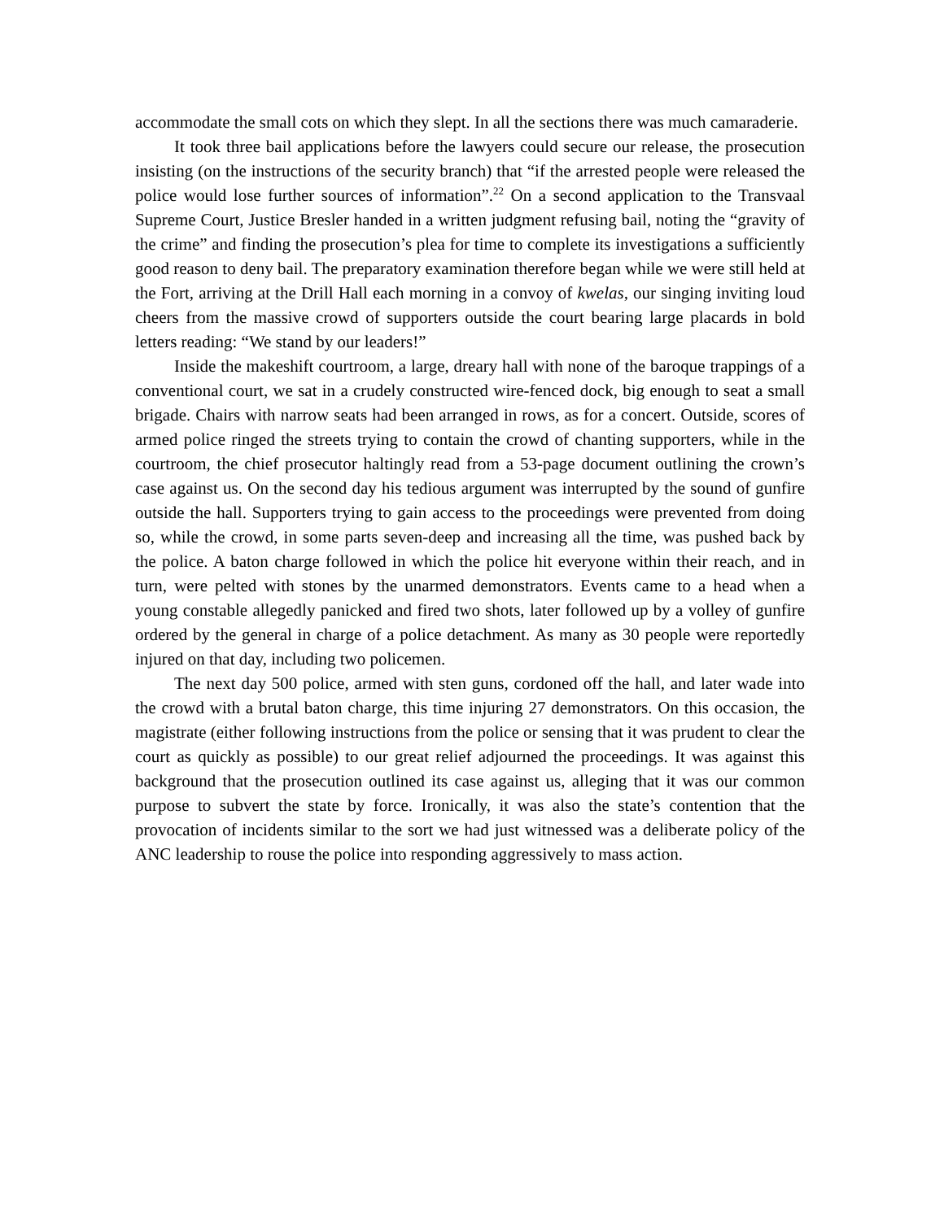accommodate the small cots on which they slept. In all the sections there was much camaraderie.
It took three bail applications before the lawyers could secure our release, the prosecution insisting (on the instructions of the security branch) that “if the arrested people were released the police would lose further sources of information”.<sup>22</sup> On a second application to the Transvaal Supreme Court, Justice Bresler handed in a written judgment refusing bail, noting the “gravity of the crime” and finding the prosecution’s plea for time to complete its investigations a sufficiently good reason to deny bail. The preparatory examination therefore began while we were still held at the Fort, arriving at the Drill Hall each morning in a convoy of kwelas, our singing inviting loud cheers from the massive crowd of supporters outside the court bearing large placards in bold letters reading: “We stand by our leaders!”
Inside the makeshift courtroom, a large, dreary hall with none of the baroque trappings of a conventional court, we sat in a crudely constructed wire-fenced dock, big enough to seat a small brigade. Chairs with narrow seats had been arranged in rows, as for a concert. Outside, scores of armed police ringed the streets trying to contain the crowd of chanting supporters, while in the courtroom, the chief prosecutor haltingly read from a 53-page document outlining the crown’s case against us. On the second day his tedious argument was interrupted by the sound of gunfire outside the hall. Supporters trying to gain access to the proceedings were prevented from doing so, while the crowd, in some parts seven-deep and increasing all the time, was pushed back by the police. A baton charge followed in which the police hit everyone within their reach, and in turn, were pelted with stones by the unarmed demonstrators. Events came to a head when a young constable allegedly panicked and fired two shots, later followed up by a volley of gunfire ordered by the general in charge of a police detachment. As many as 30 people were reportedly injured on that day, including two policemen.
The next day 500 police, armed with sten guns, cordoned off the hall, and later wade into the crowd with a brutal baton charge, this time injuring 27 demonstrators. On this occasion, the magistrate (either following instructions from the police or sensing that it was prudent to clear the court as quickly as possible) to our great relief adjourned the proceedings. It was against this background that the prosecution outlined its case against us, alleging that it was our common purpose to subvert the state by force. Ironically, it was also the state’s contention that the provocation of incidents similar to the sort we had just witnessed was a deliberate policy of the ANC leadership to rouse the police into responding aggressively to mass action.